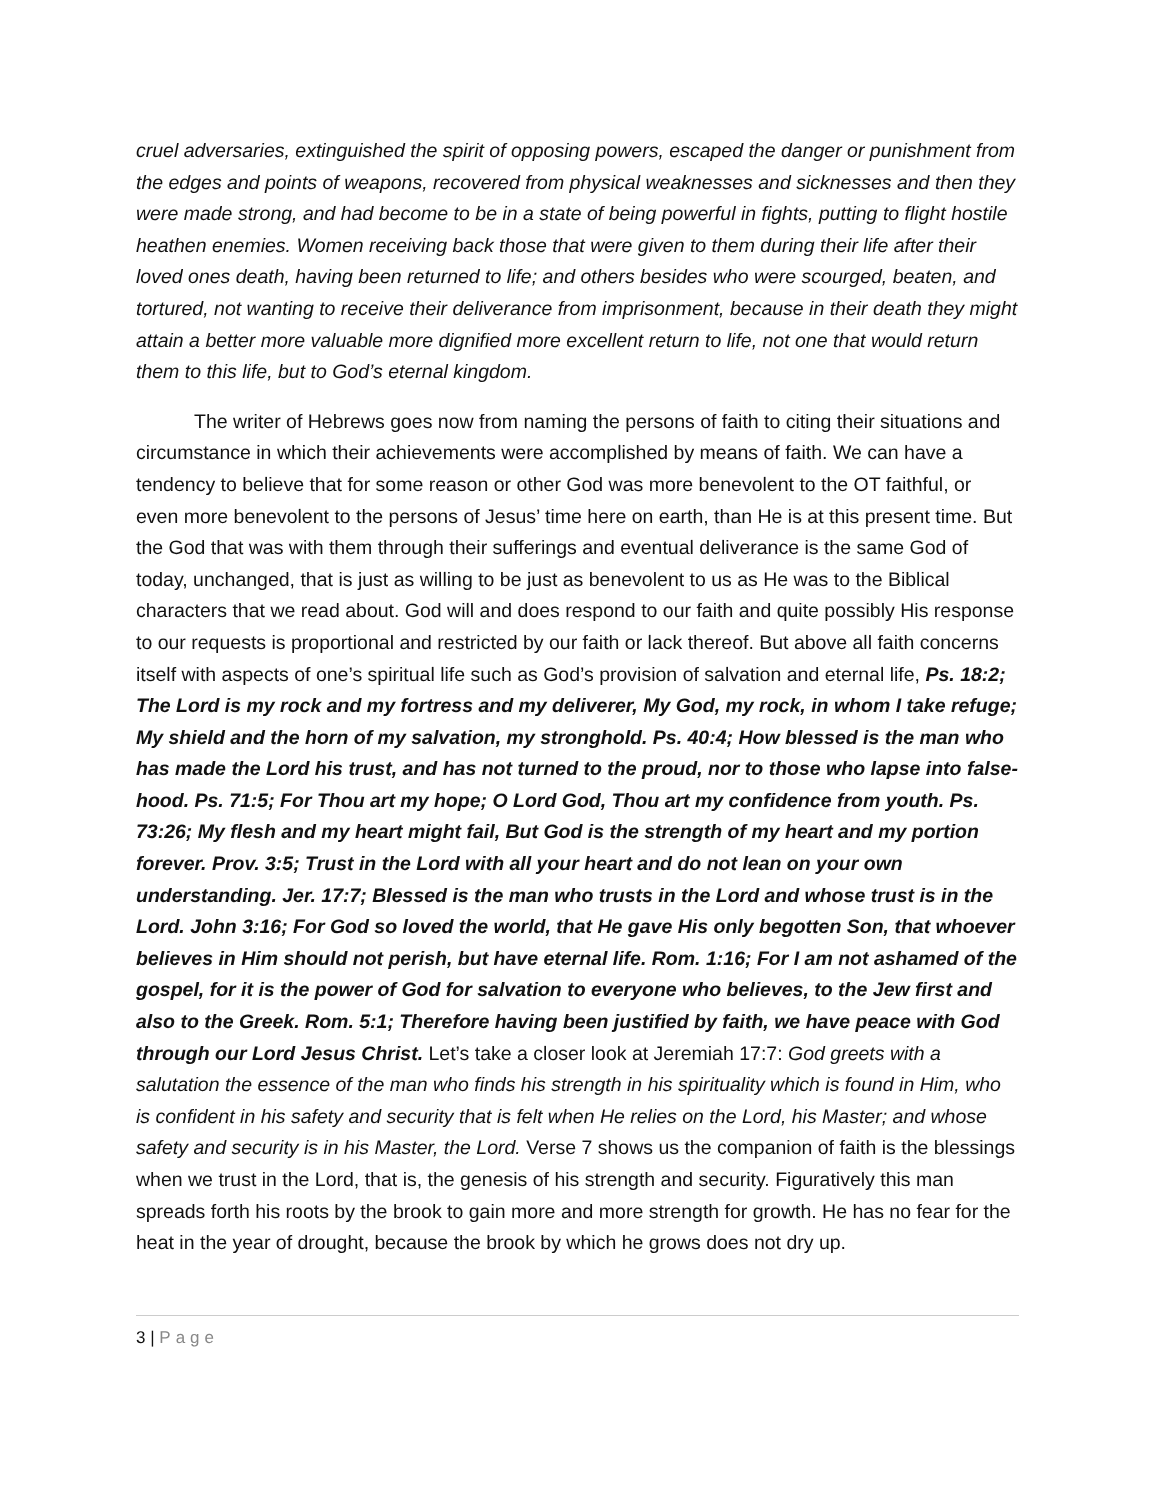cruel adversaries, extinguished the spirit of opposing powers, escaped the danger or punishment from the edges and points of weapons, recovered from physical weaknesses and sicknesses and then they were made strong, and had become to be in a state of being powerful in fights, putting to flight hostile heathen enemies. Women receiving back those that were given to them during their life after their loved ones death, having been returned to life; and others besides who were scourged, beaten, and tortured, not wanting to receive their deliverance from imprisonment, because in their death they might attain a better more valuable more dignified more excellent return to life, not one that would return them to this life, but to God’s eternal kingdom.
The writer of Hebrews goes now from naming the persons of faith to citing their situations and circumstance in which their achievements were accomplished by means of faith. We can have a tendency to believe that for some reason or other God was more benevolent to the OT faithful, or even more benevolent to the persons of Jesus’ time here on earth, than He is at this present time. But the God that was with them through their sufferings and eventual deliverance is the same God of today, unchanged, that is just as willing to be just as benevolent to us as He was to the Biblical characters that we read about. God will and does respond to our faith and quite possibly His response to our requests is proportional and restricted by our faith or lack thereof. But above all faith concerns itself with aspects of one’s spiritual life such as God’s provision of salvation and eternal life, Ps. 18:2; The Lord is my rock and my fortress and my deliverer, My God, my rock, in whom I take refuge; My shield and the horn of my salvation, my stronghold. Ps. 40:4; How blessed is the man who has made the Lord his trust, and has not turned to the proud, nor to those who lapse into false-hood. Ps. 71:5; For Thou art my hope; O Lord God, Thou art my confidence from youth. Ps. 73:26; My flesh and my heart might fail, But God is the strength of my heart and my portion forever. Prov. 3:5; Trust in the Lord with all your heart and do not lean on your own understanding. Jer. 17:7; Blessed is the man who trusts in the Lord and whose trust is in the Lord. John 3:16; For God so loved the world, that He gave His only begotten Son, that whoever believes in Him should not perish, but have eternal life. Rom. 1:16; For I am not ashamed of the gospel, for it is the power of God for salvation to everyone who believes, to the Jew first and also to the Greek. Rom. 5:1; Therefore having been justified by faith, we have peace with God through our Lord Jesus Christ. Let’s take a closer look at Jeremiah 17:7: God greets with a salutation the essence of the man who finds his strength in his spirituality which is found in Him, who is confident in his safety and security that is felt when He relies on the Lord, his Master; and whose safety and security is in his Master, the Lord. Verse 7 shows us the companion of faith is the blessings when we trust in the Lord, that is, the genesis of his strength and security. Figuratively this man spreads forth his roots by the brook to gain more and more strength for growth. He has no fear for the heat in the year of drought, because the brook by which he grows does not dry up.
3 | Page